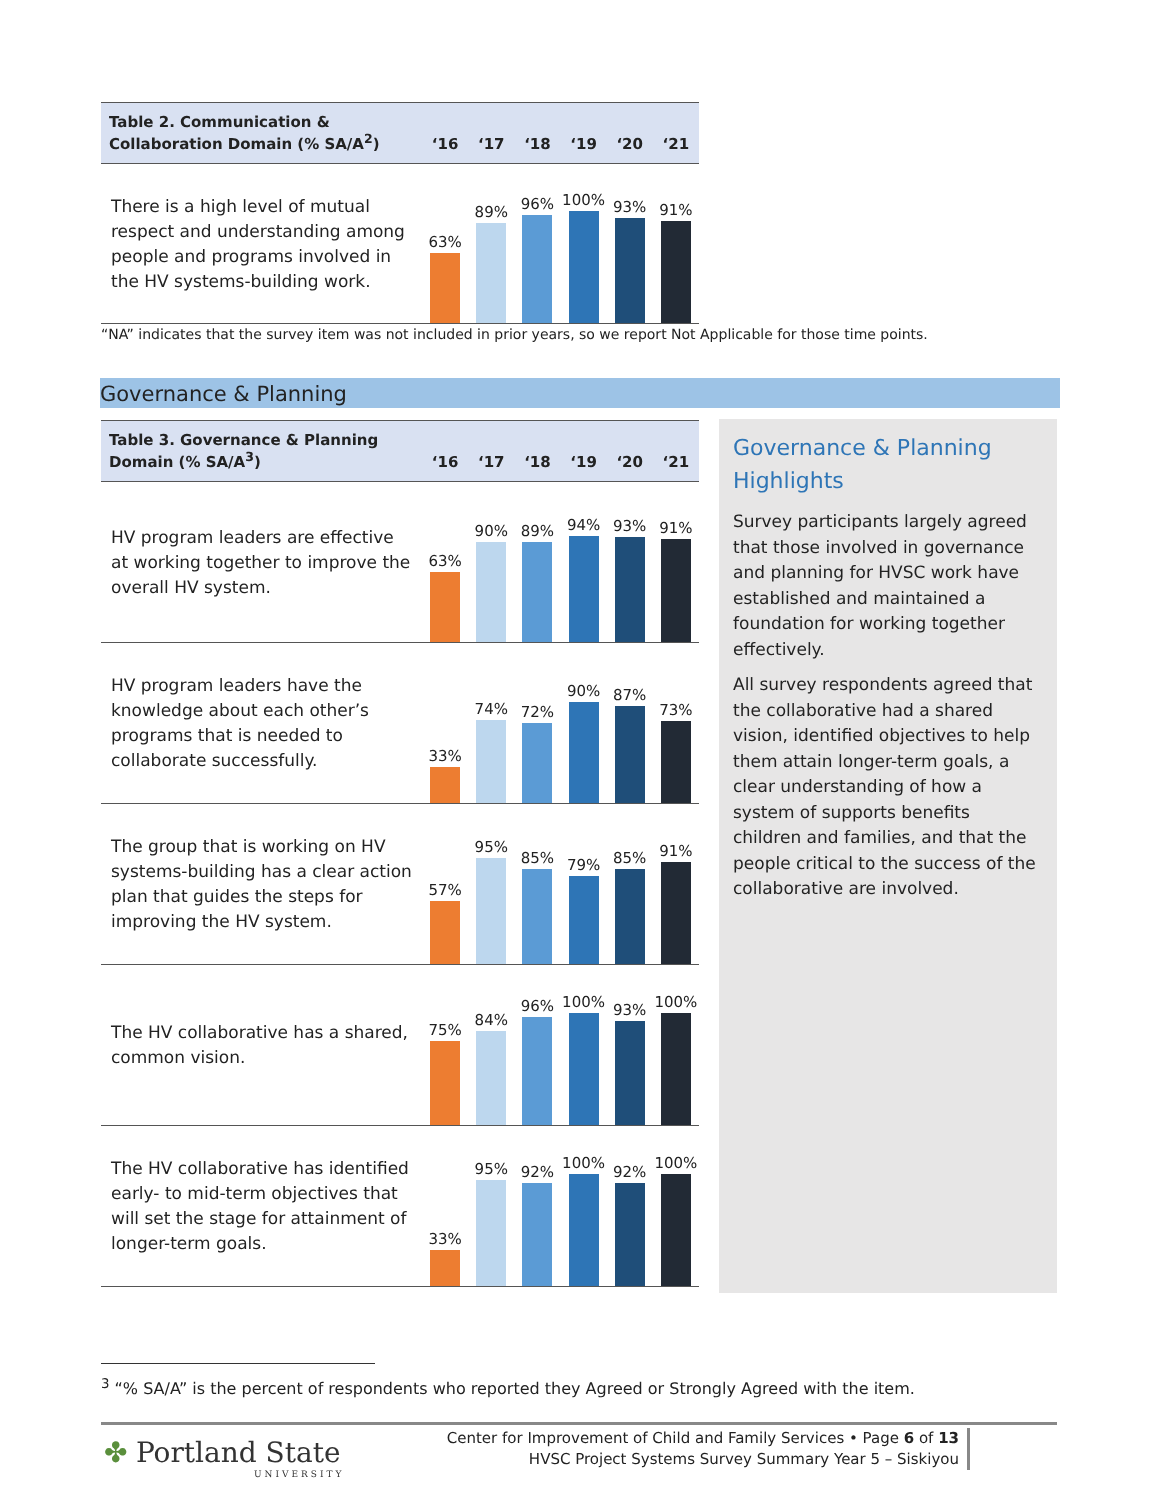| Table 2. Communication & Collaboration Domain (% SA/A<sup>2</sup>) | ‘16 | ‘17 | ‘18 | ‘19 | ‘20 | ‘21 |
| --- | --- | --- | --- | --- | --- | --- |
| There is a high level of mutual respect and understanding among people and programs involved in the HV systems-building work. | 63% | 89% | 96% | 100% | 93% | 91% |
“NA” indicates that the survey item was not included in prior years, so we report Not Applicable for those time points.
Governance & Planning
| Table 3. Governance & Planning Domain (% SA/A<sup>3</sup>) | ‘16 | ‘17 | ‘18 | ‘19 | ‘20 | ‘21 |
| --- | --- | --- | --- | --- | --- | --- |
| HV program leaders are effective at working together to improve the overall HV system. | 63% | 90% | 89% | 94% | 93% | 91% |
| HV program leaders have the knowledge about each other’s programs that is needed to collaborate successfully. | 33% | 74% | 72% | 90% | 87% | 73% |
| The group that is working on HV systems-building has a clear action plan that guides the steps for improving the HV system. | 57% | 95% | 85% | 79% | 85% | 91% |
| The HV collaborative has a shared, common vision. | 75% | 84% | 96% | 100% | 93% | 100% |
| The HV collaborative has identified early- to mid-term objectives that will set the stage for attainment of longer-term goals. | 33% | 95% | 92% | 100% | 92% | 100% |
Governance & Planning Highlights
Survey participants largely agreed that those involved in governance and planning for HVSC work have established and maintained a foundation for working together effectively.
All survey respondents agreed that the collaborative had a shared vision, identified objectives to help them attain longer-term goals, a clear understanding of how a system of supports benefits children and families, and that the people critical to the success of the collaborative are involved.
<sup>3</sup> “% SA/A” is the percent of respondents who reported they Agreed or Strongly Agreed with the item.
✤ Portland State
UNIVERSITY
Center for Improvement of Child and Family Services • Page 6 of 13
HVSC Project Systems Survey Summary Year 5 – Siskiyou